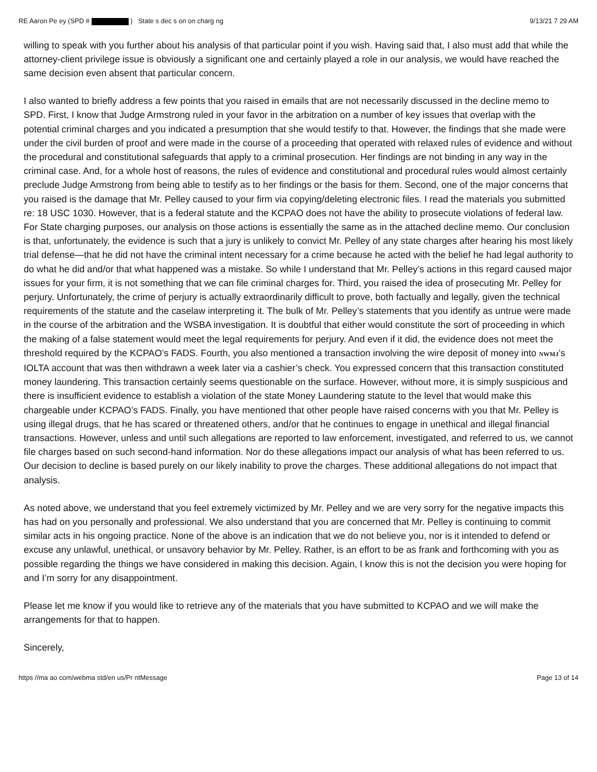RE Aaron Pe ey (SPD # ) State s dec s on on charg ng 9/13/21 7 29 AM
willing to speak with you further about his analysis of that particular point if you wish. Having said that, I also must add that while the attorney-client privilege issue is obviously a significant one and certainly played a role in our analysis, we would have reached the same decision even absent that particular concern.
I also wanted to briefly address a few points that you raised in emails that are not necessarily discussed in the decline memo to SPD. First, I know that Judge Armstrong ruled in your favor in the arbitration on a number of key issues that overlap with the potential criminal charges and you indicated a presumption that she would testify to that. However, the findings that she made were under the civil burden of proof and were made in the course of a proceeding that operated with relaxed rules of evidence and without the procedural and constitutional safeguards that apply to a criminal prosecution. Her findings are not binding in any way in the criminal case. And, for a whole host of reasons, the rules of evidence and constitutional and procedural rules would almost certainly preclude Judge Armstrong from being able to testify as to her findings or the basis for them. Second, one of the major concerns that you raised is the damage that Mr. Pelley caused to your firm via copying/deleting electronic files. I read the materials you submitted re: 18 USC 1030. However, that is a federal statute and the KCPAO does not have the ability to prosecute violations of federal law. For State charging purposes, our analysis on those actions is essentially the same as in the attached decline memo. Our conclusion is that, unfortunately, the evidence is such that a jury is unlikely to convict Mr. Pelley of any state charges after hearing his most likely trial defense—that he did not have the criminal intent necessary for a crime because he acted with the belief he had legal authority to do what he did and/or that what happened was a mistake. So while I understand that Mr. Pelley’s actions in this regard caused major issues for your firm, it is not something that we can file criminal charges for. Third, you raised the idea of prosecuting Mr. Pelley for perjury. Unfortunately, the crime of perjury is actually extraordinarily difficult to prove, both factually and legally, given the technical requirements of the statute and the caselaw interpreting it. The bulk of Mr. Pelley’s statements that you identify as untrue were made in the course of the arbitration and the WSBA investigation. It is doubtful that either would constitute the sort of proceeding in which the making of a false statement would meet the legal requirements for perjury. And even if it did, the evidence does not meet the threshold required by the KCPAO’s FADS. Fourth, you also mentioned a transaction involving the wire deposit of money into NWMJ’s IOLTA account that was then withdrawn a week later via a cashier’s check. You expressed concern that this transaction constituted money laundering. This transaction certainly seems questionable on the surface. However, without more, it is simply suspicious and there is insufficient evidence to establish a violation of the state Money Laundering statute to the level that would make this chargeable under KCPAO’s FADS. Finally, you have mentioned that other people have raised concerns with you that Mr. Pelley is using illegal drugs, that he has scared or threatened others, and/or that he continues to engage in unethical and illegal financial transactions. However, unless and until such allegations are reported to law enforcement, investigated, and referred to us, we cannot file charges based on such second-hand information. Nor do these allegations impact our analysis of what has been referred to us. Our decision to decline is based purely on our likely inability to prove the charges. These additional allegations do not impact that analysis.
As noted above, we understand that you feel extremely victimized by Mr. Pelley and we are very sorry for the negative impacts this has had on you personally and professional. We also understand that you are concerned that Mr. Pelley is continuing to commit similar acts in his ongoing practice. None of the above is an indication that we do not believe you, nor is it intended to defend or excuse any unlawful, unethical, or unsavory behavior by Mr. Pelley. Rather, is an effort to be as frank and forthcoming with you as possible regarding the things we have considered in making this decision. Again, I know this is not the decision you were hoping for and I’m sorry for any disappointment.
Please let me know if you would like to retrieve any of the materials that you have submitted to KCPAO and we will make the arrangements for that to happen.
Sincerely,
https //ma ao com/webma std/en us/Pr ntMessage Page 13 of 14